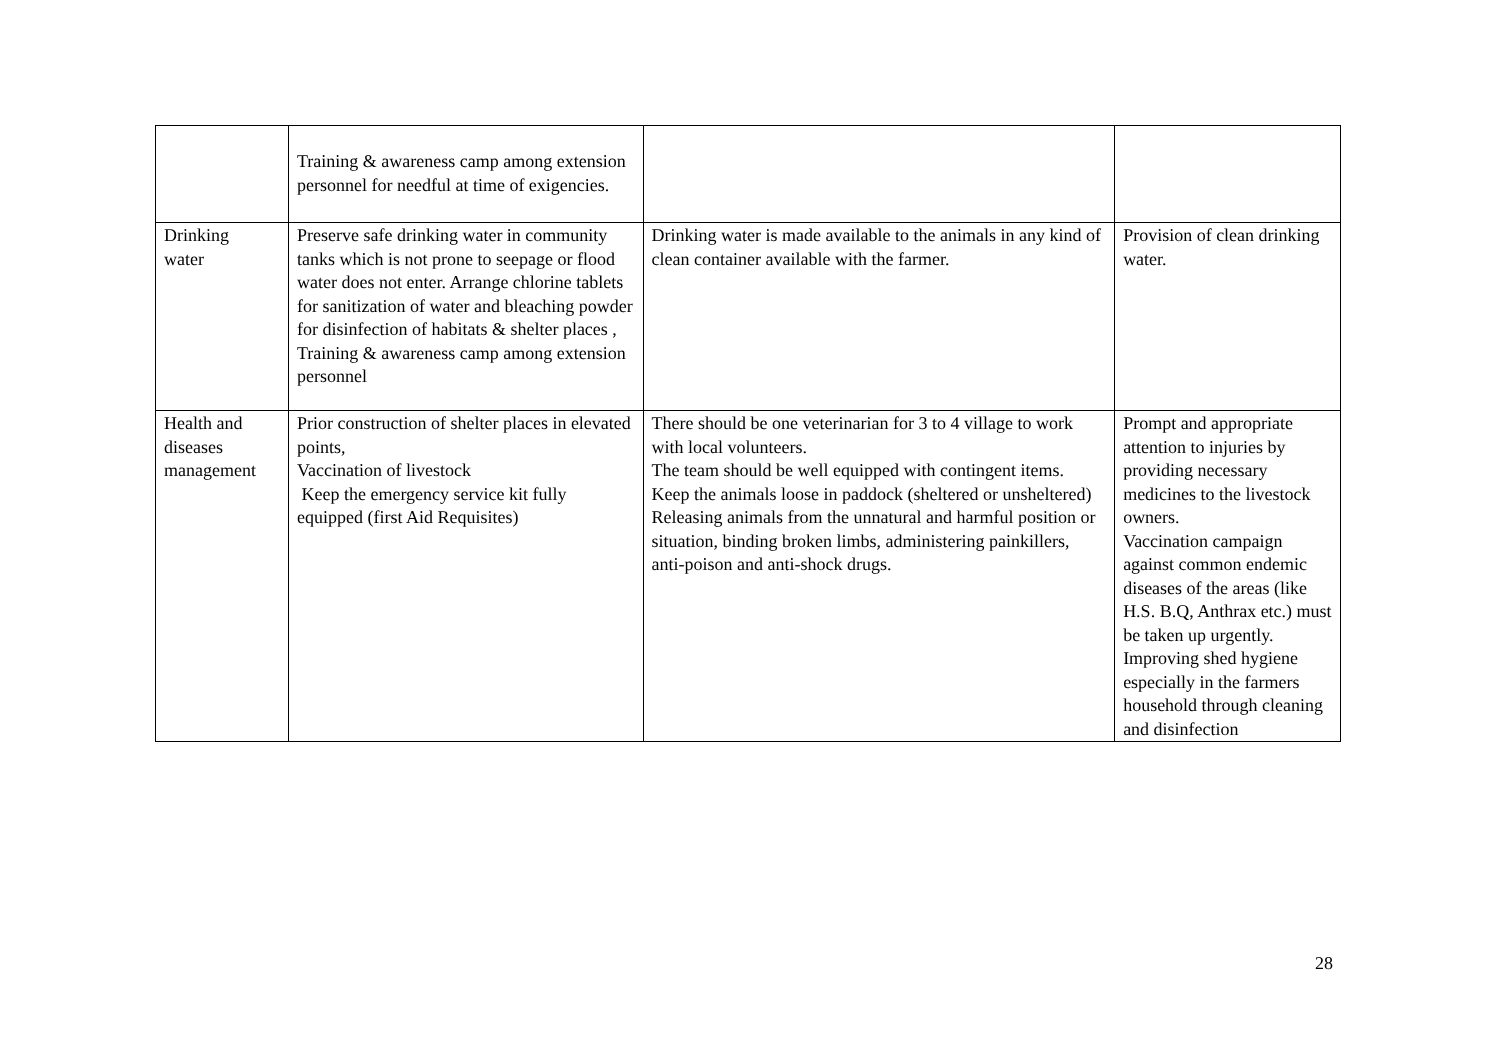| | Training & awareness camp among extension personnel for needful at time of exigencies. | | |
| Drinking water | Preserve safe drinking water in community tanks which is not prone to seepage or flood water does not enter. Arrange chlorine tablets for sanitization of water and bleaching powder for disinfection of habitats & shelter places , Training & awareness camp among extension personnel | Drinking water is made available to the animals in any kind of clean container available with the farmer. | Provision of clean drinking water. |
| Health and diseases management | Prior construction of shelter places in elevated points, Vaccination of livestock Keep the emergency service kit fully equipped (first Aid Requisites) | There should be one veterinarian for 3 to 4 village to work with local volunteers. The team should be well equipped with contingent items. Keep the animals loose in paddock (sheltered or unsheltered) Releasing animals from the unnatural and harmful position or situation, binding broken limbs, administering painkillers, anti-poison and anti-shock drugs. | Prompt and appropriate attention to injuries by providing necessary medicines to the livestock owners. Vaccination campaign against common endemic diseases of the areas (like H.S. B.Q, Anthrax etc.) must be taken up urgently. Improving shed hygiene especially in the farmers household through cleaning and disinfection |
28